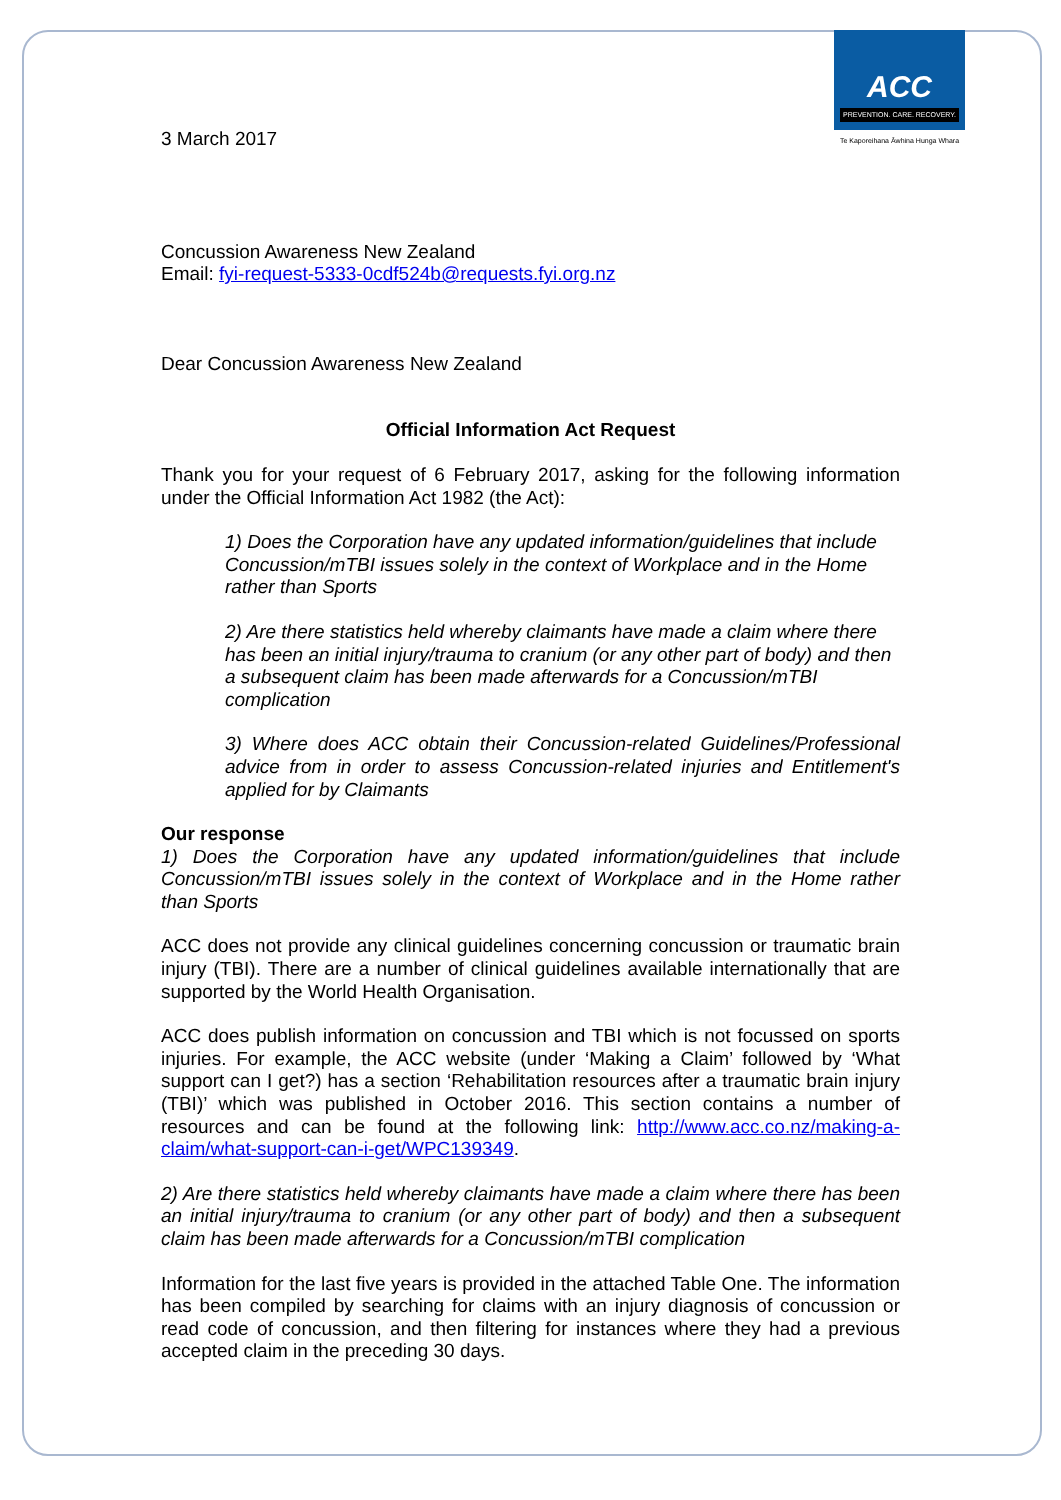ACC
PREVENTION. CARE. RECOVERY.
Te Kaporeihana Āwhina Hunga Whara
3 March 2017
Concussion Awareness New Zealand
Email: fyi-request-5333-0cdf524b@requests.fyi.org.nz
Dear Concussion Awareness New Zealand
Official Information Act Request
Thank you for your request of 6 February 2017, asking for the following information under the Official Information Act 1982 (the Act):
1) Does the Corporation have any updated information/guidelines that include Concussion/mTBI issues solely in the context of Workplace and in the Home rather than Sports
2) Are there statistics held whereby claimants have made a claim where there has been an initial injury/trauma to cranium (or any other part of body) and then a subsequent claim has been made afterwards for a Concussion/mTBI complication
3) Where does ACC obtain their Concussion-related Guidelines/Professional advice from in order to assess Concussion-related injuries and Entitlement's applied for by Claimants
Our response
1) Does the Corporation have any updated information/guidelines that include Concussion/mTBI issues solely in the context of Workplace and in the Home rather than Sports
ACC does not provide any clinical guidelines concerning concussion or traumatic brain injury (TBI). There are a number of clinical guidelines available internationally that are supported by the World Health Organisation.
ACC does publish information on concussion and TBI which is not focussed on sports injuries. For example, the ACC website (under ‘Making a Claim’ followed by ‘What support can I get?) has a section ‘Rehabilitation resources after a traumatic brain injury (TBI)’ which was published in October 2016. This section contains a number of resources and can be found at the following link: http://www.acc.co.nz/making-a-claim/what-support-can-i-get/WPC139349.
2) Are there statistics held whereby claimants have made a claim where there has been an initial injury/trauma to cranium (or any other part of body) and then a subsequent claim has been made afterwards for a Concussion/mTBI complication
Information for the last five years is provided in the attached Table One. The information has been compiled by searching for claims with an injury diagnosis of concussion or read code of concussion, and then filtering for instances where they had a previous accepted claim in the preceding 30 days.